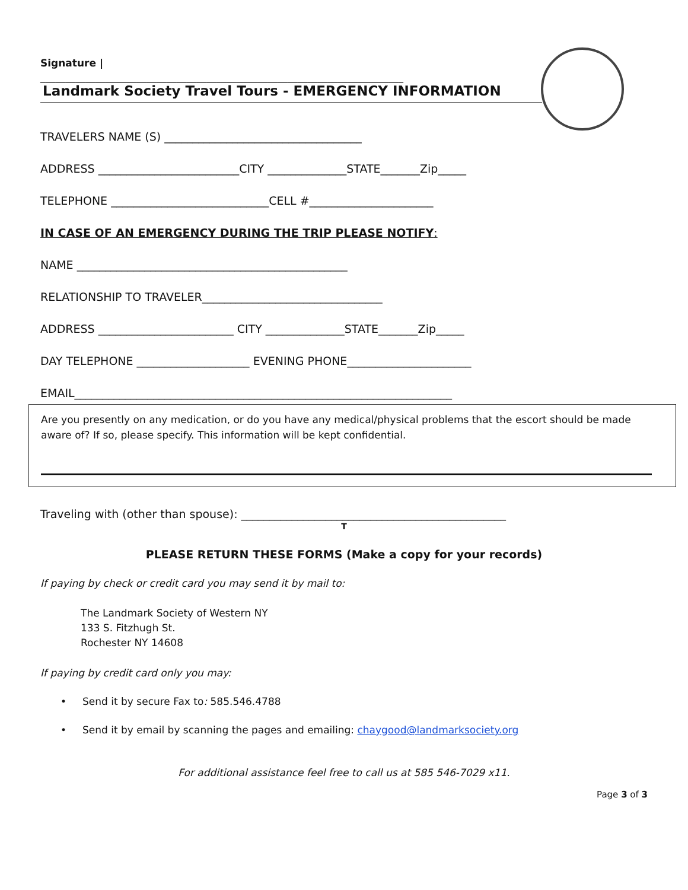Signature |
________________________________________________________________________
Landmark Society Travel Tours - EMERGENCY INFORMATION
TRAVELERS NAME (S) ___________________________________
ADDRESS _________________________CITY ______________STATE_______Zip_____
TELEPHONE ____________________________CELL #______________________
IN CASE OF AN EMERGENCY DURING THE TRIP PLEASE NOTIFY:
NAME ________________________________________________
RELATIONSHIP TO TRAVELER________________________________
ADDRESS ________________________ CITY ______________STATE_______Zip_____
DAY TELEPHONE ____________________ EVENING PHONE______________________
EMAIL___________________________________________________________________
Are you presently on any medication, or do you have any medical/physical problems that the escort should be made aware of? If so, please specify. This information will be kept confidential.
Traveling with (other than spouse): _______________________________________________
T
PLEASE RETURN THESE FORMS (Make a copy for your records)
If paying by check or credit card you may send it by mail to:
The Landmark Society of Western NY
133 S. Fitzhugh St.
Rochester NY 14608
If paying by credit card only you may:
• Send it by secure Fax to: 585.546.4788
• Send it by email by scanning the pages and emailing: chaygood@landmarksociety.org
For additional assistance feel free to call us at 585 546-7029 x11.
Page 3 of 3